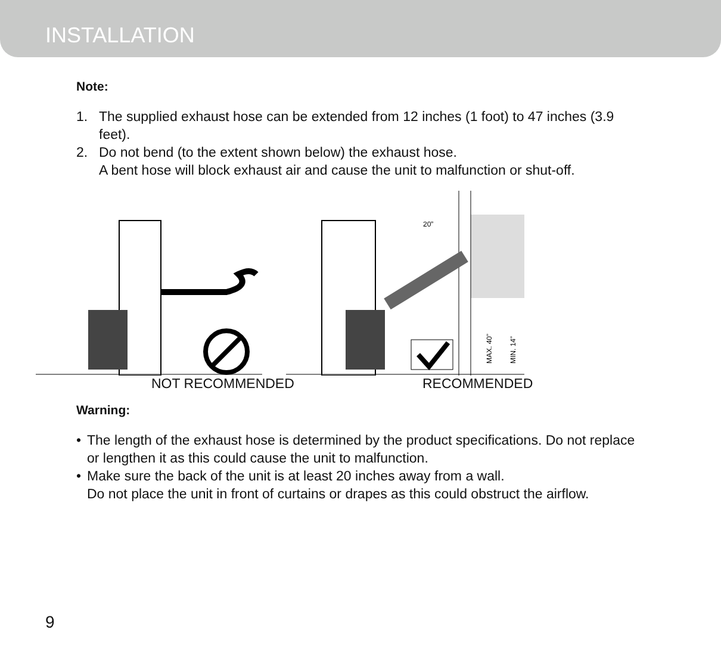INSTALLATION
Note:
1. The supplied exhaust hose can be extended from 12 inches (1 foot) to 47 inches (3.9 feet).
2. Do not bend (to the extent shown below) the exhaust hose.
A bent hose will block exhaust air and cause the unit to malfunction or shut-off.
20”
MAX. 40”
MIN. 14”
NOT RECOMMENDED RECOMMENDED
Warning:
• The length of the exhaust hose is determined by the product specifications. Do not replace or lengthen it as this could cause the unit to malfunction.
• Make sure the back of the unit is at least 20 inches away from a wall.
Do not place the unit in front of curtains or drapes as this could obstruct the airflow.
9